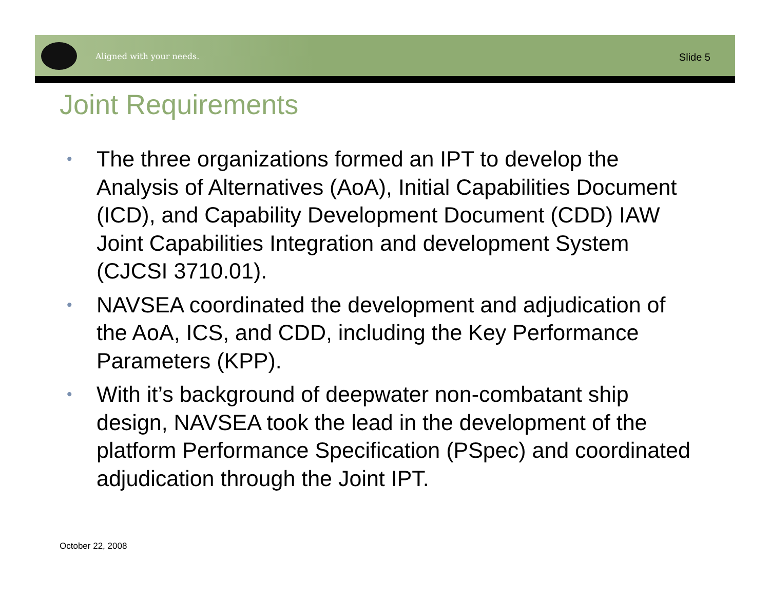Aligned with your needs. Slide 5
Joint Requirements
• The three organizations formed an IPT to develop the Analysis of Alternatives (AoA), Initial Capabilities Document (ICD), and Capability Development Document (CDD) IAW Joint Capabilities Integration and development System (CJCSI 3710.01).
• NAVSEA coordinated the development and adjudication of the AoA, ICS, and CDD, including the Key Performance Parameters (KPP).
• With it’s background of deepwater non-combatant ship design, NAVSEA took the lead in the development of the platform Performance Specification (PSpec) and coordinated adjudication through the Joint IPT.
October 22, 2008